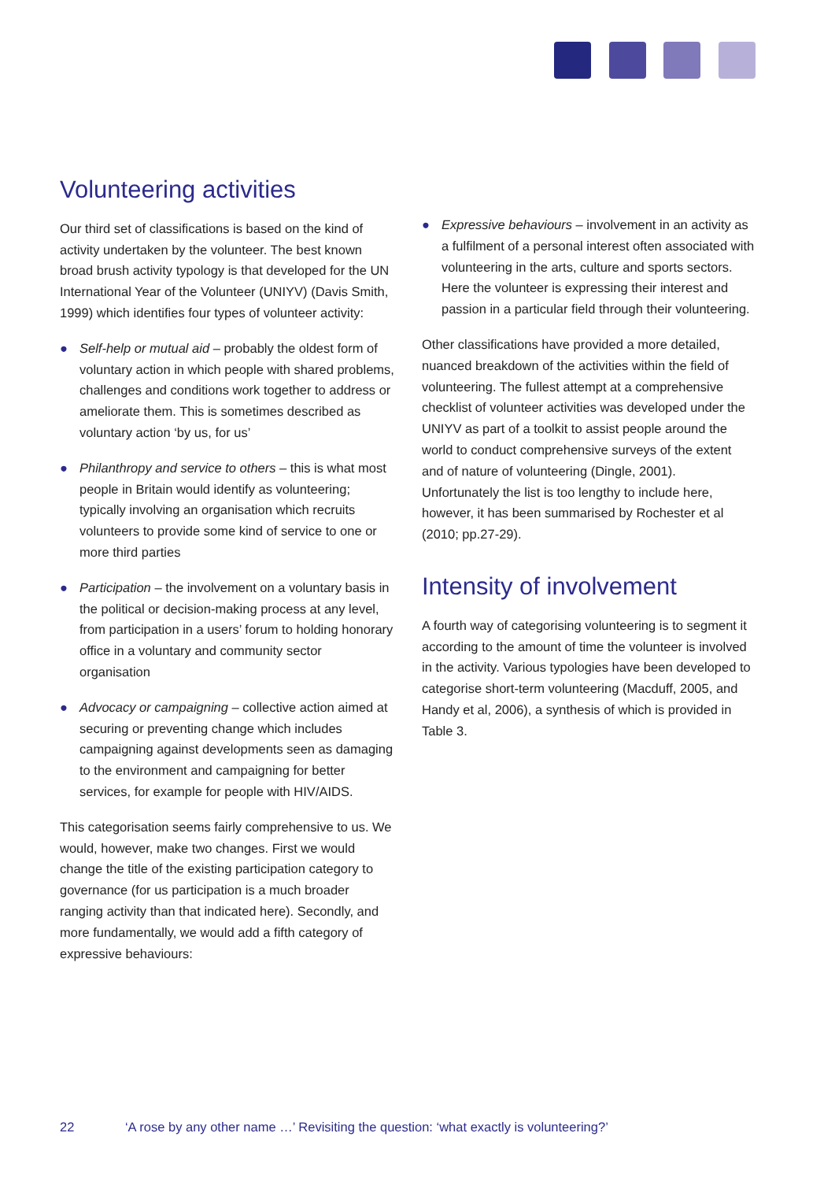Volunteering activities
Our third set of classifications is based on the kind of activity undertaken by the volunteer. The best known broad brush activity typology is that developed for the UN International Year of the Volunteer (UNIYV) (Davis Smith, 1999) which identifies four types of volunteer activity:
● Self-help or mutual aid – probably the oldest form of voluntary action in which people with shared problems, challenges and conditions work together to address or ameliorate them. This is sometimes described as voluntary action ‘by us, for us’
● Philanthropy and service to others – this is what most people in Britain would identify as volunteering; typically involving an organisation which recruits volunteers to provide some kind of service to one or more third parties
● Participation – the involvement on a voluntary basis in the political or decision-making process at any level, from participation in a users’ forum to holding honorary office in a voluntary and community sector organisation
● Advocacy or campaigning – collective action aimed at securing or preventing change which includes campaigning against developments seen as damaging to the environment and campaigning for better services, for example for people with HIV/AIDS.
This categorisation seems fairly comprehensive to us. We would, however, make two changes. First we would change the title of the existing participation category to governance (for us participation is a much broader ranging activity than that indicated here). Secondly, and more fundamentally, we would add a fifth category of expressive behaviours:
● Expressive behaviours – involvement in an activity as a fulfilment of a personal interest often associated with volunteering in the arts, culture and sports sectors. Here the volunteer is expressing their interest and passion in a particular field through their volunteering.
Other classifications have provided a more detailed, nuanced breakdown of the activities within the field of volunteering. The fullest attempt at a comprehensive checklist of volunteer activities was developed under the UNIYV as part of a toolkit to assist people around the world to conduct comprehensive surveys of the extent and of nature of volunteering (Dingle, 2001). Unfortunately the list is too lengthy to include here, however, it has been summarised by Rochester et al (2010; pp.27-29).
Intensity of involvement
A fourth way of categorising volunteering is to segment it according to the amount of time the volunteer is involved in the activity. Various typologies have been developed to categorise short-term volunteering (Macduff, 2005, and Handy et al, 2006), a synthesis of which is provided in Table 3.
22 ‘A rose by any other name …’ Revisiting the question: ‘what exactly is volunteering?’